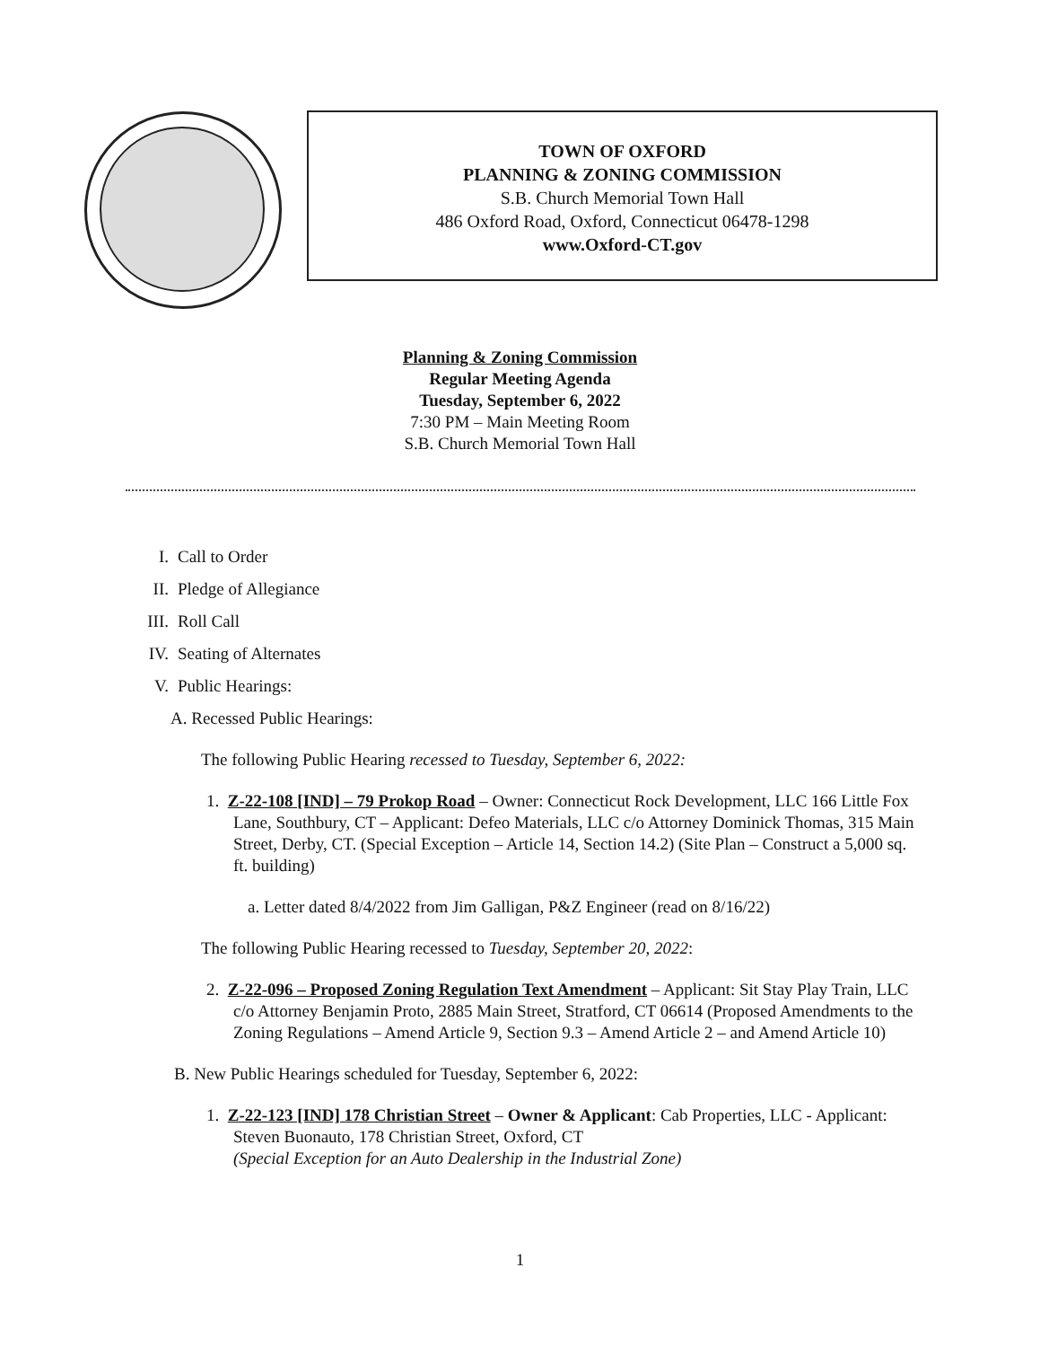TOWN OF OXFORD
PLANNING & ZONING COMMISSION
S.B. Church Memorial Town Hall
486 Oxford Road, Oxford, Connecticut 06478-1298
www.Oxford-CT.gov
Planning & Zoning Commission
Regular Meeting Agenda
Tuesday, September 6, 2022
7:30 PM – Main Meeting Room
S.B. Church Memorial Town Hall
I. Call to Order
II. Pledge of Allegiance
III. Roll Call
IV. Seating of Alternates
V. Public Hearings:
A. Recessed Public Hearings:
The following Public Hearing recessed to Tuesday, September 6, 2022:
1. Z-22-108 [IND] – 79 Prokop Road – Owner: Connecticut Rock Development, LLC 166 Little Fox Lane, Southbury, CT – Applicant: Defeo Materials, LLC c/o Attorney Dominick Thomas, 315 Main Street, Derby, CT. (Special Exception – Article 14, Section 14.2) (Site Plan – Construct a 5,000 sq. ft. building)
a. Letter dated 8/4/2022 from Jim Galligan, P&Z Engineer (read on 8/16/22)
The following Public Hearing recessed to Tuesday, September 20, 2022:
2. Z-22-096 – Proposed Zoning Regulation Text Amendment – Applicant: Sit Stay Play Train, LLC c/o Attorney Benjamin Proto, 2885 Main Street, Stratford, CT 06614 (Proposed Amendments to the Zoning Regulations – Amend Article 9, Section 9.3 – Amend Article 2 – and Amend Article 10)
B. New Public Hearings scheduled for Tuesday, September 6, 2022:
1. Z-22-123 [IND] 178 Christian Street – Owner & Applicant: Cab Properties, LLC - Applicant: Steven Buonauto, 178 Christian Street, Oxford, CT
(Special Exception for an Auto Dealership in the Industrial Zone)
1